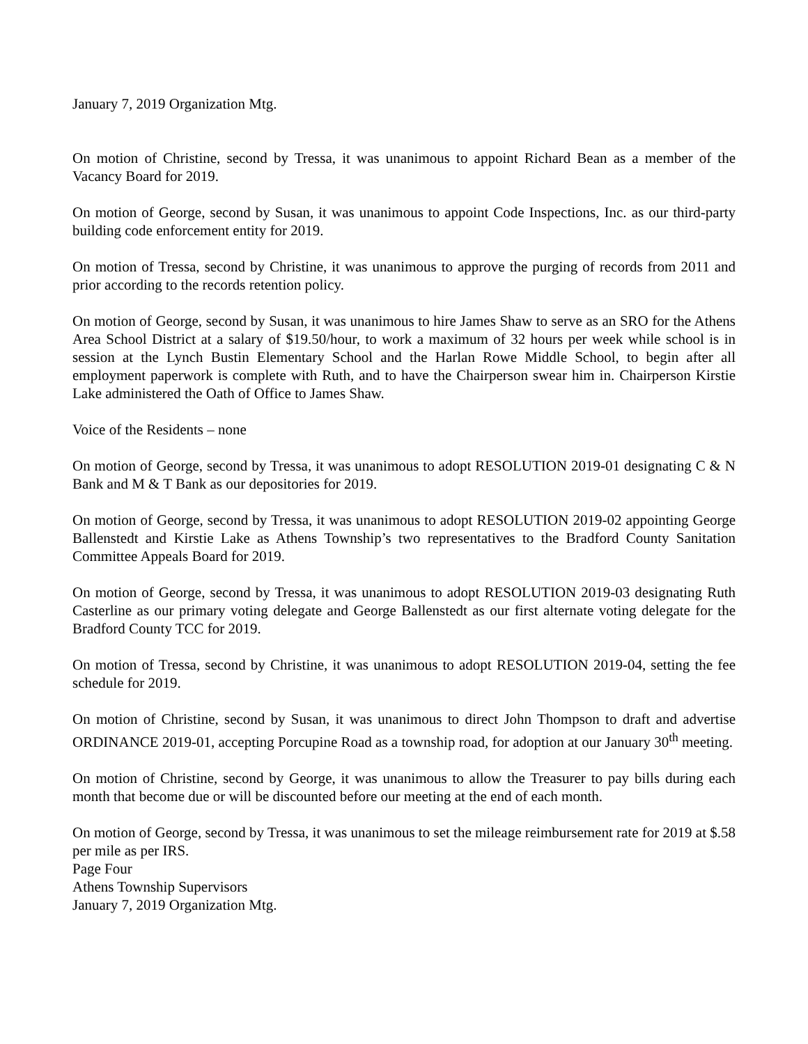January 7, 2019 Organization Mtg.
On motion of Christine, second by Tressa, it was unanimous to appoint Richard Bean as a member of the Vacancy Board for 2019.
On motion of George, second by Susan, it was unanimous to appoint Code Inspections, Inc. as our third-party building code enforcement entity for 2019.
On motion of Tressa, second by Christine, it was unanimous to approve the purging of records from 2011 and prior according to the records retention policy.
On motion of George, second by Susan, it was unanimous to hire James Shaw to serve as an SRO for the Athens Area School District at a salary of $19.50/hour, to work a maximum of 32 hours per week while school is in session at the Lynch Bustin Elementary School and the Harlan Rowe Middle School, to begin after all employment paperwork is complete with Ruth, and to have the Chairperson swear him in. Chairperson Kirstie Lake administered the Oath of Office to James Shaw.
Voice of the Residents – none
On motion of George, second by Tressa, it was unanimous to adopt RESOLUTION 2019-01 designating C & N Bank and M & T Bank as our depositories for 2019.
On motion of George, second by Tressa, it was unanimous to adopt RESOLUTION 2019-02 appointing George Ballenstedt and Kirstie Lake as Athens Township’s two representatives to the Bradford County Sanitation Committee Appeals Board for 2019.
On motion of George, second by Tressa, it was unanimous to adopt RESOLUTION 2019-03 designating Ruth Casterline as our primary voting delegate and George Ballenstedt as our first alternate voting delegate for the Bradford County TCC for 2019.
On motion of Tressa, second by Christine, it was unanimous to adopt RESOLUTION 2019-04, setting the fee schedule for 2019.
On motion of Christine, second by Susan, it was unanimous to direct John Thompson to draft and advertise ORDINANCE 2019-01, accepting Porcupine Road as a township road, for adoption at our January 30<sup>th</sup> meeting.
On motion of Christine, second by George, it was unanimous to allow the Treasurer to pay bills during each month that become due or will be discounted before our meeting at the end of each month.
On motion of George, second by Tressa, it was unanimous to set the mileage reimbursement rate for 2019 at $.58 per mile as per IRS.
Page Four
Athens Township Supervisors
January 7, 2019 Organization Mtg.